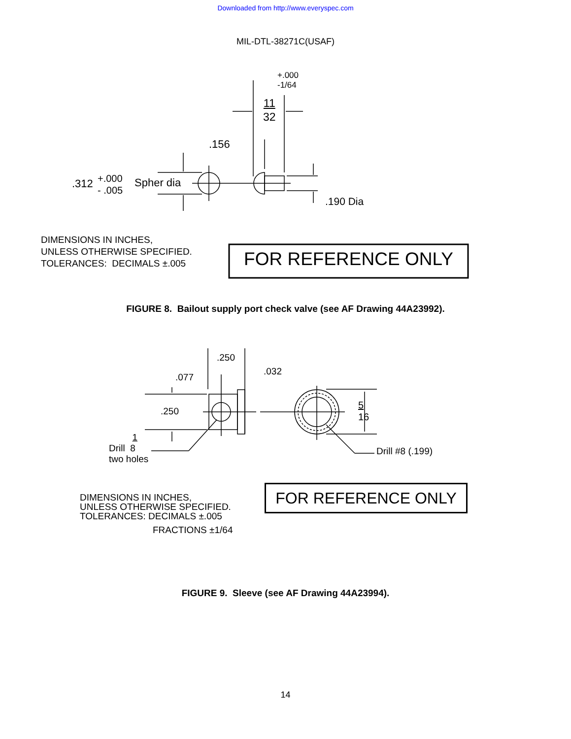Downloaded from http://www.everyspec.com
MIL-DTL-38271C(USAF)
+.000
-1/64
11
32
.156
.312
+.000
- .005
Spher dia
.190 Dia
DIMENSIONS IN INCHES,
UNLESS OTHERWISE SPECIFIED.
TOLERANCES: DECIMALS ±.005
FOR REFERENCE ONLY
FIGURE 8. Bailout supply port check valve (see AF Drawing 44A23992).
.250
.032
.077
.250
1
Drill 8
two holes
5
16
Drill #8 (.199)
DIMENSIONS IN INCHES,
UNLESS OTHERWISE SPECIFIED.
TOLERANCES: DECIMALS ±.005
FRACTIONS ±1/64
FOR REFERENCE ONLY
FIGURE 9. Sleeve (see AF Drawing 44A23994).
14